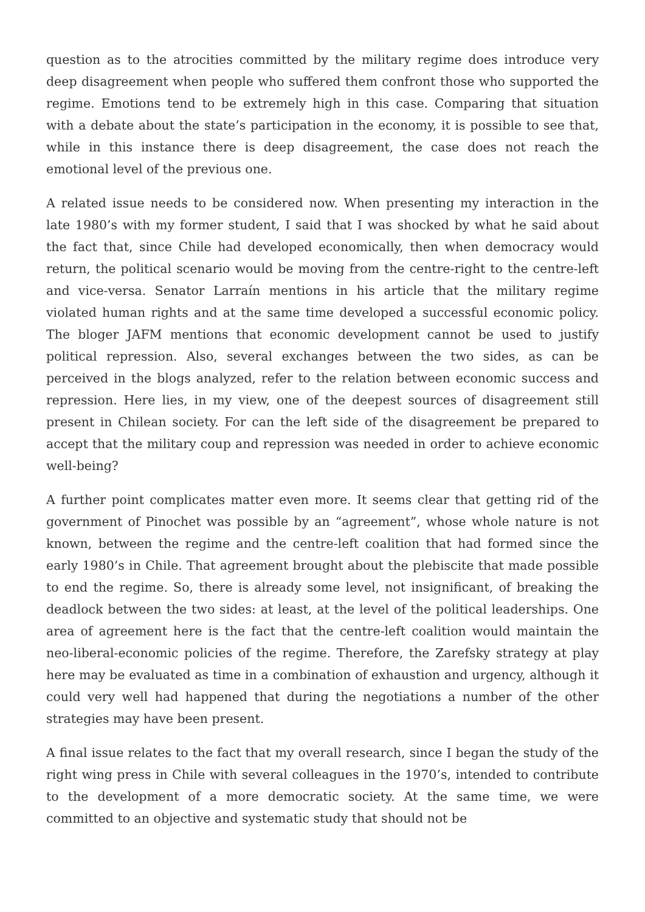question as to the atrocities committed by the military regime does introduce very deep disagreement when people who suffered them confront those who supported the regime. Emotions tend to be extremely high in this case. Comparing that situation with a debate about the state’s participation in the economy, it is possible to see that, while in this instance there is deep disagreement, the case does not reach the emotional level of the previous one.
A related issue needs to be considered now. When presenting my interaction in the late 1980’s with my former student, I said that I was shocked by what he said about the fact that, since Chile had developed economically, then when democracy would return, the political scenario would be moving from the centre-right to the centre-left and vice-versa. Senator Larraín mentions in his article that the military regime violated human rights and at the same time developed a successful economic policy. The bloger JAFM mentions that economic development cannot be used to justify political repression. Also, several exchanges between the two sides, as can be perceived in the blogs analyzed, refer to the relation between economic success and repression. Here lies, in my view, one of the deepest sources of disagreement still present in Chilean society. For can the left side of the disagreement be prepared to accept that the military coup and repression was needed in order to achieve economic well-being?
A further point complicates matter even more. It seems clear that getting rid of the government of Pinochet was possible by an “agreement”, whose whole nature is not known, between the regime and the centre-left coalition that had formed since the early 1980’s in Chile. That agreement brought about the plebiscite that made possible to end the regime. So, there is already some level, not insignificant, of breaking the deadlock between the two sides: at least, at the level of the political leaderships. One area of agreement here is the fact that the centre-left coalition would maintain the neo-liberal-economic policies of the regime. Therefore, the Zarefsky strategy at play here may be evaluated as time in a combination of exhaustion and urgency, although it could very well had happened that during the negotiations a number of the other strategies may have been present.
A final issue relates to the fact that my overall research, since I began the study of the right wing press in Chile with several colleagues in the 1970’s, intended to contribute to the development of a more democratic society. At the same time, we were committed to an objective and systematic study that should not be